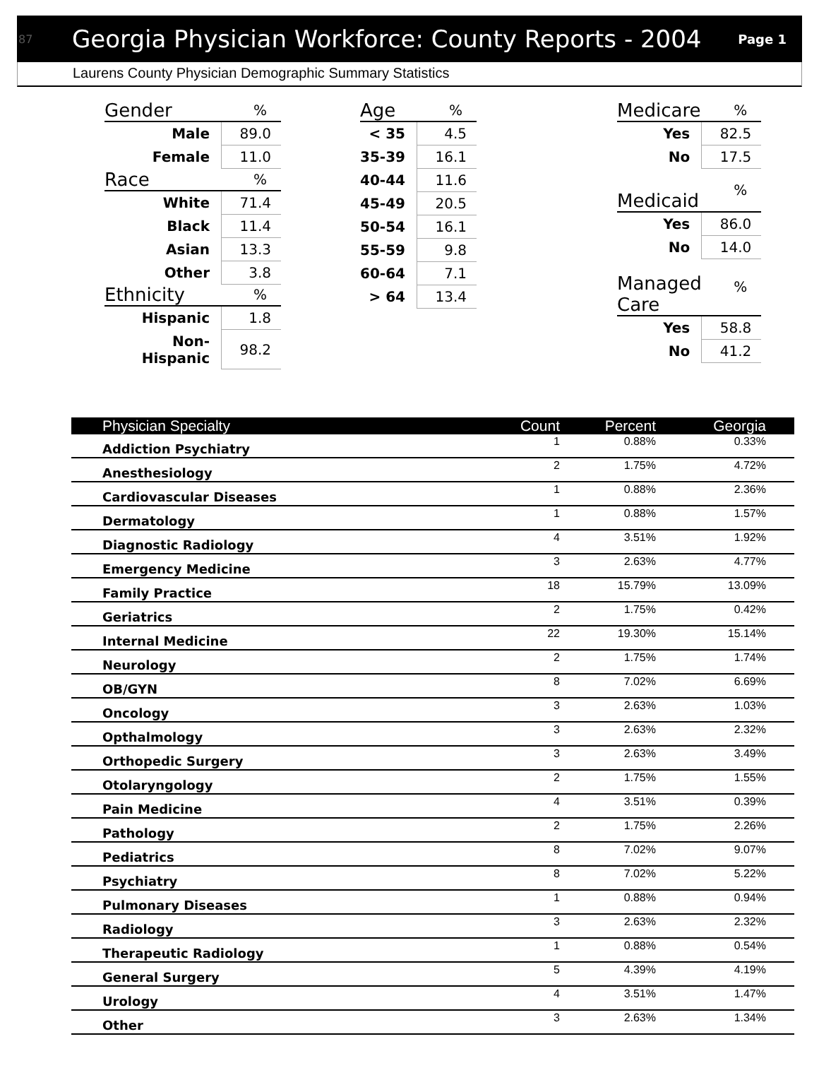87 Georgia Physician Workforce: County Reports - 2004 Page 1
Laurens County Physician Demographic Summary Statistics
| Gender | % |
| --- | --- |
| Male | 89.0 |
| Female | 11.0 |
| Race | % |
| White | 71.4 |
| Black | 11.4 |
| Asian | 13.3 |
| Other | 3.8 |
| Ethnicity | % |
| Hispanic | 1.8 |
| Non-Hispanic | 98.2 |
| Age | % |
| --- | --- |
| < 35 | 4.5 |
| 35-39 | 16.1 |
| 40-44 | 11.6 |
| 45-49 | 20.5 |
| 50-54 | 16.1 |
| 55-59 | 9.8 |
| 60-64 | 7.1 |
| > 64 | 13.4 |
| Medicare | % |
| --- | --- |
| Yes | 82.5 |
| No | 17.5 |
| Medicaid | % |
| Yes | 86.0 |
| No | 14.0 |
| Managed Care | % |
| Yes | 58.8 |
| No | 41.2 |
| Physician Specialty | Count | Percent | Georgia |
| --- | --- | --- | --- |
| Addiction Psychiatry | 1 | 0.88% | 0.33% |
| Anesthesiology | 2 | 1.75% | 4.72% |
| Cardiovascular Diseases | 1 | 0.88% | 2.36% |
| Dermatology | 1 | 0.88% | 1.57% |
| Diagnostic Radiology | 4 | 3.51% | 1.92% |
| Emergency Medicine | 3 | 2.63% | 4.77% |
| Family Practice | 18 | 15.79% | 13.09% |
| Geriatrics | 2 | 1.75% | 0.42% |
| Internal Medicine | 22 | 19.30% | 15.14% |
| Neurology | 2 | 1.75% | 1.74% |
| OB/GYN | 8 | 7.02% | 6.69% |
| Oncology | 3 | 2.63% | 1.03% |
| Opthalmology | 3 | 2.63% | 2.32% |
| Orthopedic Surgery | 3 | 2.63% | 3.49% |
| Otolaryngology | 2 | 1.75% | 1.55% |
| Pain Medicine | 4 | 3.51% | 0.39% |
| Pathology | 2 | 1.75% | 2.26% |
| Pediatrics | 8 | 7.02% | 9.07% |
| Psychiatry | 8 | 7.02% | 5.22% |
| Pulmonary Diseases | 1 | 0.88% | 0.94% |
| Radiology | 3 | 2.63% | 2.32% |
| Therapeutic Radiology | 1 | 0.88% | 0.54% |
| General Surgery | 5 | 4.39% | 4.19% |
| Urology | 4 | 3.51% | 1.47% |
| Other | 3 | 2.63% | 1.34% |